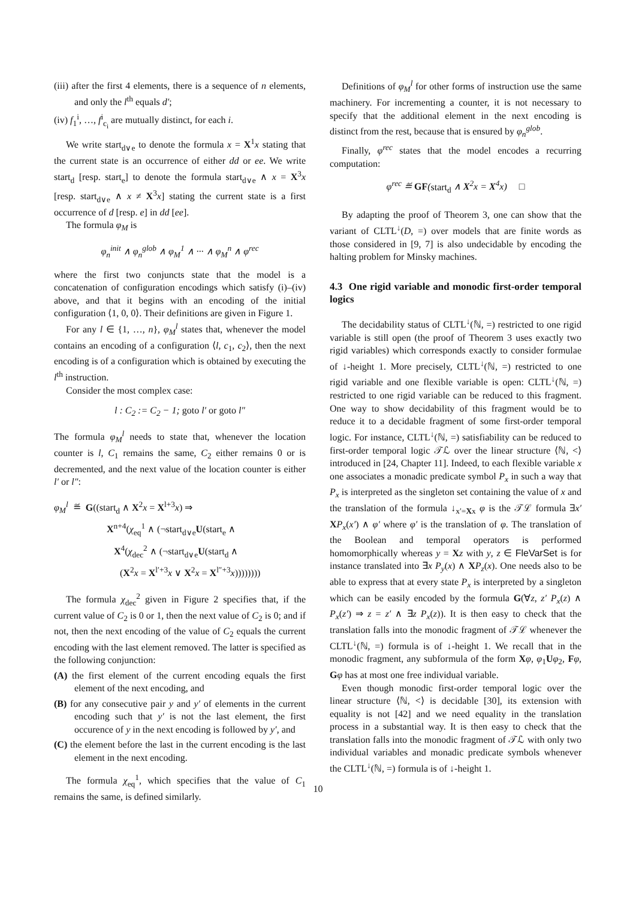(iii) after the first 4 elements, there is a sequence of n elements, and only the l<sup>th</sup> equals d′;
(iv) f<sub>1</sub><sup>i</sup>, …, f<sup>i</sup><sub>c<sub>i</sub></sub> are mutually distinct, for each i.
We write start<sub>d∨e</sub> to denote the formula x = X<sup>1</sup>x stating that the current state is an occurrence of either dd or ee. We write start<sub>d</sub> [resp. start<sub>e</sub>] to denote the formula start<sub>d∨e</sub> ∧ x = X<sup>3</sup>x [resp. start<sub>d∨e</sub> ∧ x ≠ X<sup>3</sup>x] stating the current state is a first occurrence of d [resp. e] in dd [ee].
The formula φ<sub>M</sub> is
φ<sub>n</sub><sup>init</sup> ∧ φ<sub>n</sub><sup>glob</sup> ∧ φ<sub>M</sub><sup>1</sup> ∧ ··· ∧ φ<sub>M</sub><sup>n</sup> ∧ φ<sup>rec</sup>
where the first two conjuncts state that the model is a concatenation of configuration encodings which satisfy (i)–(iv) above, and that it begins with an encoding of the initial configuration ⟨1, 0, 0⟩. Their definitions are given in Figure 1.
For any l ∈ {1, …, n}, φ<sub>M</sub><sup>l</sup> states that, whenever the model contains an encoding of a configuration ⟨l, c<sub>1</sub>, c<sub>2</sub>⟩, then the next encoding is of a configuration which is obtained by executing the l<sup>th</sup> instruction.
Consider the most complex case:
l : C<sub>2</sub> := C<sub>2</sub> − 1; goto l′ or goto l″
The formula φ<sub>M</sub><sup>l</sup> needs to state that, whenever the location counter is l, C<sub>1</sub> remains the same, C<sub>2</sub> either remains 0 or is decremented, and the next value of the location counter is either l′ or l″:
φ<sub>M</sub><sup>l</sup> ≝ G((start<sub>d</sub> ∧ X<sup>2</sup>x = X<sup>l+3</sup>x) ⇒
X<sup>n+4</sup>(χ<sub>eq</sub><sup>1</sup> ∧ (¬start<sub>d∨e</sub>U(start<sub>e</sub> ∧
X<sup>4</sup>(χ<sub>dec</sub><sup>2</sup> ∧ (¬start<sub>d∨e</sub>U(start<sub>d</sub> ∧
(X<sup>2</sup>x = X<sup>l′+3</sup>x ∨ X<sup>2</sup>x = X<sup>l″+3</sup>x))))))))
The formula χ<sub>dec</sub><sup>2</sup> given in Figure 2 specifies that, if the current value of C<sub>2</sub> is 0 or 1, then the next value of C<sub>2</sub> is 0; and if not, then the next encoding of the value of C<sub>2</sub> equals the current encoding with the last element removed. The latter is specified as the following conjunction:
(A) the first element of the current encoding equals the first element of the next encoding, and
(B) for any consecutive pair y and y′ of elements in the current encoding such that y′ is not the last element, the first occurence of y in the next encoding is followed by y′, and
(C) the element before the last in the current encoding is the last element in the next encoding.
The formula χ<sub>eq</sub><sup>1</sup>, which specifies that the value of C<sub>1</sub> remains the same, is defined similarly.
Definitions of φ<sub>M</sub><sup>l</sup> for other forms of instruction use the same machinery. For incrementing a counter, it is not necessary to specify that the additional element in the next encoding is distinct from the rest, because that is ensured by φ<sub>n</sub><sup>glob</sup>.
Finally, φ<sup>rec</sup> states that the model encodes a recurring computation:
φ<sup>rec</sup> ≝ GF(start<sub>d</sub> ∧ X<sup>2</sup>x = X<sup>4</sup>x) □
By adapting the proof of Theorem 3, one can show that the variant of CLTL<sup>↓</sup>(D, =) over models that are finite words as those considered in [9, 7] is also undecidable by encoding the halting problem for Minsky machines.
4.3 One rigid variable and monodic first-order temporal logics
The decidability status of CLTL<sup>↓</sup>(ℕ, =) restricted to one rigid variable is still open (the proof of Theorem 3 uses exactly two rigid variables) which corresponds exactly to consider formulae of ↓-height 1. More precisely, CLTL<sup>↓</sup>(ℕ, =) restricted to one rigid variable and one flexible variable is open: CLTL<sup>↓</sup>(ℕ, =) restricted to one rigid variable can be reduced to this fragment. One way to show decidability of this fragment would be to reduce it to a decidable fragment of some first-order temporal logic. For instance, CLTL<sup>↓</sup>(ℕ, =) satisfiability can be reduced to first-order temporal logic 𝒯ℒ over the linear structure ⟨ℕ, <⟩ introduced in [24, Chapter 11]. Indeed, to each flexible variable x one associates a monadic predicate symbol P<sub>x</sub> in such a way that P<sub>x</sub> is interpreted as the singleton set containing the value of x and the translation of the formula ↓<sub>x′=Xx</sub> φ is the 𝒯ℒ formula ∃x′ XP<sub>x</sub>(x′) ∧ φ′ where φ′ is the translation of φ. The translation of the Boolean and temporal operators is performed homomorphically whereas y = Xz with y, z ∈ FleVarSet is for instance translated into ∃x P<sub>y</sub>(x) ∧ XP<sub>z</sub>(x). One needs also to be able to express that at every state P<sub>x</sub> is interpreted by a singleton which can be easily encoded by the formula G(∀z, z′ P<sub>x</sub>(z) ∧ P<sub>x</sub>(z′) ⇒ z = z′ ∧ ∃z P<sub>x</sub>(z)). It is then easy to check that the translation falls into the monodic fragment of 𝒯ℒ whenever the CLTL<sup>↓</sup>(ℕ, =) formula is of ↓-height 1. We recall that in the monodic fragment, any subformula of the form Xφ, φ<sub>1</sub>Uφ<sub>2</sub>, Fφ, Gφ has at most one free individual variable.
Even though monodic first-order temporal logic over the linear structure ⟨ℕ, <⟩ is decidable [30], its extension with equality is not [42] and we need equality in the translation process in a substantial way. It is then easy to check that the translation falls into the monodic fragment of 𝒯ℒ with only two individual variables and monadic predicate symbols whenever the CLTL<sup>↓</sup>(ℕ, =) formula is of ↓-height 1.
10